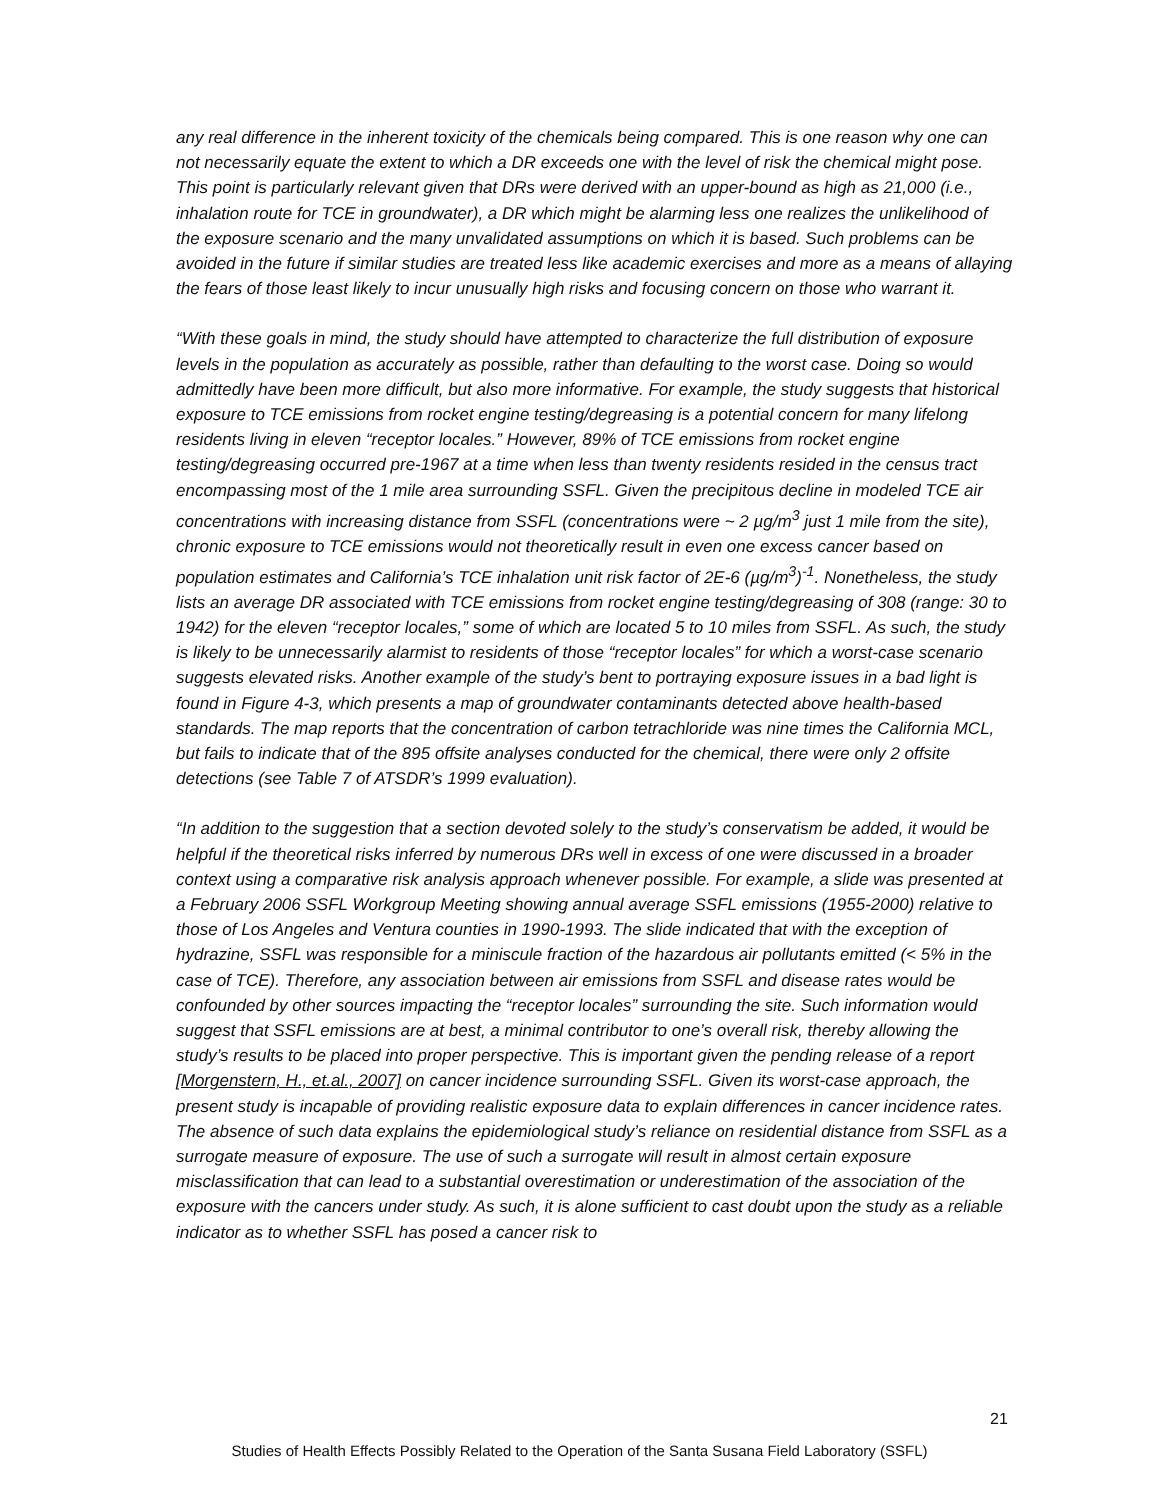any real difference in the inherent toxicity of the chemicals being compared. This is one reason why one can not necessarily equate the extent to which a DR exceeds one with the level of risk the chemical might pose. This point is particularly relevant given that DRs were derived with an upper-bound as high as 21,000 (i.e., inhalation route for TCE in groundwater), a DR which might be alarming less one realizes the unlikelihood of the exposure scenario and the many unvalidated assumptions on which it is based. Such problems can be avoided in the future if similar studies are treated less like academic exercises and more as a means of allaying the fears of those least likely to incur unusually high risks and focusing concern on those who warrant it.
“With these goals in mind, the study should have attempted to characterize the full distribution of exposure levels in the population as accurately as possible, rather than defaulting to the worst case. Doing so would admittedly have been more difficult, but also more informative. For example, the study suggests that historical exposure to TCE emissions from rocket engine testing/degreasing is a potential concern for many lifelong residents living in eleven “receptor locales.” However, 89% of TCE emissions from rocket engine testing/degreasing occurred pre-1967 at a time when less than twenty residents resided in the census tract encompassing most of the 1 mile area surrounding SSFL. Given the precipitous decline in modeled TCE air concentrations with increasing distance from SSFL (concentrations were ~ 2 µg/m<sup>3</sup> just 1 mile from the site), chronic exposure to TCE emissions would not theoretically result in even one excess cancer based on population estimates and California’s TCE inhalation unit risk factor of 2E-6 (µg/m<sup>3</sup>)<sup>-1</sup>. Nonetheless, the study lists an average DR associated with TCE emissions from rocket engine testing/degreasing of 308 (range: 30 to 1942) for the eleven “receptor locales,” some of which are located 5 to 10 miles from SSFL. As such, the study is likely to be unnecessarily alarmist to residents of those “receptor locales” for which a worst-case scenario suggests elevated risks. Another example of the study’s bent to portraying exposure issues in a bad light is found in Figure 4-3, which presents a map of groundwater contaminants detected above health-based standards. The map reports that the concentration of carbon tetrachloride was nine times the California MCL, but fails to indicate that of the 895 offsite analyses conducted for the chemical, there were only 2 offsite detections (see Table 7 of ATSDR’s 1999 evaluation).
“In addition to the suggestion that a section devoted solely to the study’s conservatism be added, it would be helpful if the theoretical risks inferred by numerous DRs well in excess of one were discussed in a broader context using a comparative risk analysis approach whenever possible. For example, a slide was presented at a February 2006 SSFL Workgroup Meeting showing annual average SSFL emissions (1955-2000) relative to those of Los Angeles and Ventura counties in 1990-1993. The slide indicated that with the exception of hydrazine, SSFL was responsible for a miniscule fraction of the hazardous air pollutants emitted (< 5% in the case of TCE). Therefore, any association between air emissions from SSFL and disease rates would be confounded by other sources impacting the “receptor locales” surrounding the site. Such information would suggest that SSFL emissions are at best, a minimal contributor to one’s overall risk, thereby allowing the study’s results to be placed into proper perspective. This is important given the pending release of a report [Morgenstern, H., et.al., 2007] on cancer incidence surrounding SSFL. Given its worst-case approach, the present study is incapable of providing realistic exposure data to explain differences in cancer incidence rates. The absence of such data explains the epidemiological study’s reliance on residential distance from SSFL as a surrogate measure of exposure. The use of such a surrogate will result in almost certain exposure misclassification that can lead to a substantial overestimation or underestimation of the association of the exposure with the cancers under study. As such, it is alone sufficient to cast doubt upon the study as a reliable indicator as to whether SSFL has posed a cancer risk to
21
Studies of Health Effects Possibly Related to the Operation of the Santa Susana Field Laboratory (SSFL)